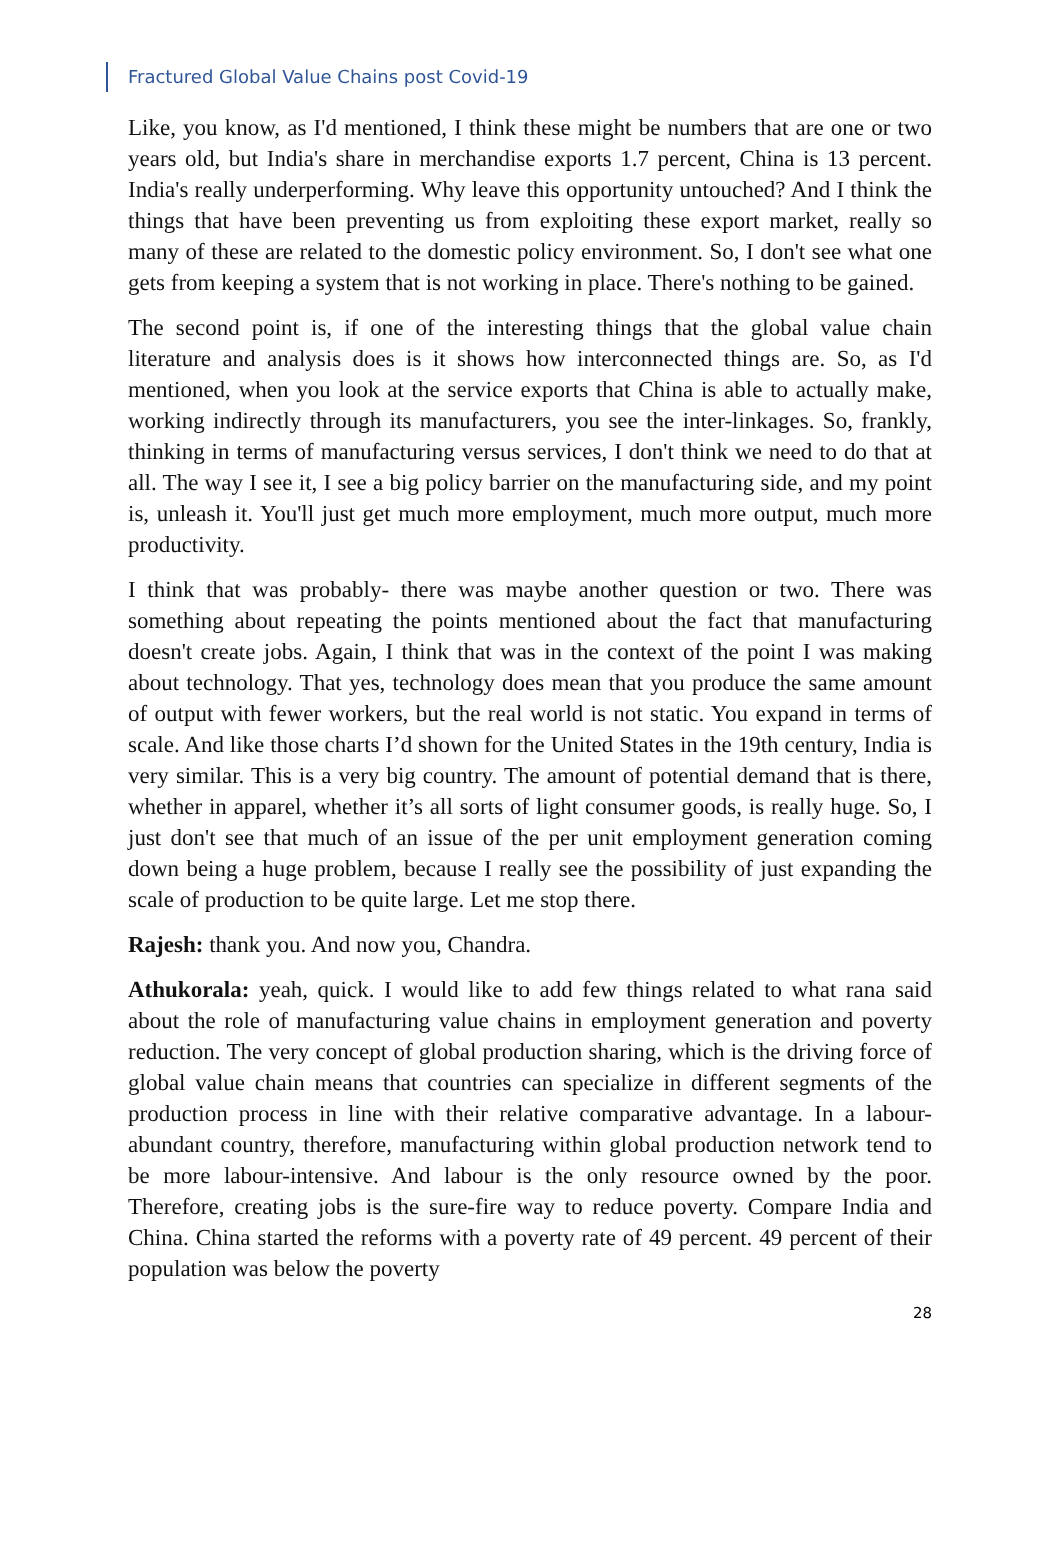Fractured Global Value Chains post Covid-19
Like, you know, as I'd mentioned, I think these might be numbers that are one or two years old, but India's share in merchandise exports 1.7 percent, China is 13 percent. India's really underperforming. Why leave this opportunity untouched? And I think the things that have been preventing us from exploiting these export market, really so many of these are related to the domestic policy environment. So, I don't see what one gets from keeping a system that is not working in place. There's nothing to be gained.
The second point is, if one of the interesting things that the global value chain literature and analysis does is it shows how interconnected things are. So, as I'd mentioned, when you look at the service exports that China is able to actually make, working indirectly through its manufacturers, you see the inter-linkages. So, frankly, thinking in terms of manufacturing versus services, I don't think we need to do that at all. The way I see it, I see a big policy barrier on the manufacturing side, and my point is, unleash it. You'll just get much more employment, much more output, much more productivity.
I think that was probably- there was maybe another question or two. There was something about repeating the points mentioned about the fact that manufacturing doesn't create jobs. Again, I think that was in the context of the point I was making about technology. That yes, technology does mean that you produce the same amount of output with fewer workers, but the real world is not static. You expand in terms of scale. And like those charts I’d shown for the United States in the 19th century, India is very similar. This is a very big country. The amount of potential demand that is there, whether in apparel, whether it’s all sorts of light consumer goods, is really huge. So, I just don't see that much of an issue of the per unit employment generation coming down being a huge problem, because I really see the possibility of just expanding the scale of production to be quite large. Let me stop there.
Rajesh: thank you. And now you, Chandra.
Athukorala: yeah, quick. I would like to add few things related to what rana said about the role of manufacturing value chains in employment generation and poverty reduction. The very concept of global production sharing, which is the driving force of global value chain means that countries can specialize in different segments of the production process in line with their relative comparative advantage. In a labour-abundant country, therefore, manufacturing within global production network tend to be more labour-intensive. And labour is the only resource owned by the poor. Therefore, creating jobs is the sure-fire way to reduce poverty. Compare India and China. China started the reforms with a poverty rate of 49 percent. 49 percent of their population was below the poverty
28